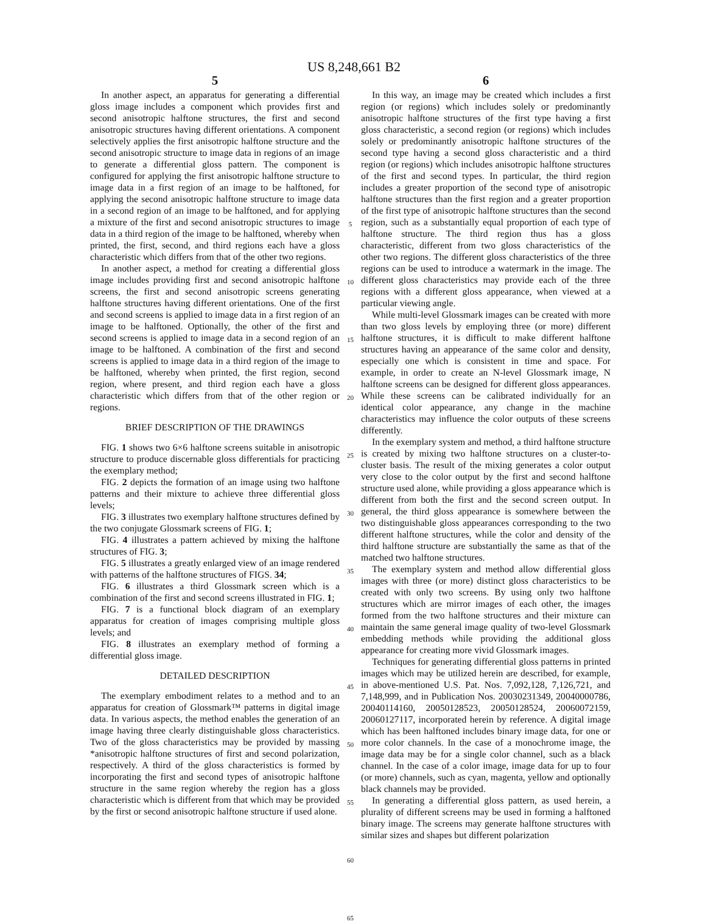US 8,248,661 B2
5
In another aspect, an apparatus for generating a differential gloss image includes a component which provides first and second anisotropic halftone structures, the first and second anisotropic structures having different orientations. A component selectively applies the first anisotropic halftone structure and the second anisotropic structure to image data in regions of an image to generate a differential gloss pattern. The component is configured for applying the first anisotropic halftone structure to image data in a first region of an image to be halftoned, for applying the second anisotropic halftone structure to image data in a second region of an image to be halftoned, and for applying a mixture of the first and second anisotropic structures to image data in a third region of the image to be halftoned, whereby when printed, the first, second, and third regions each have a gloss characteristic which differs from that of the other two regions.
In another aspect, a method for creating a differential gloss image includes providing first and second anisotropic halftone screens, the first and second anisotropic screens generating halftone structures having different orientations. One of the first and second screens is applied to image data in a first region of an image to be halftoned. Optionally, the other of the first and second screens is applied to image data in a second region of an image to be halftoned. A combination of the first and second screens is applied to image data in a third region of the image to be halftoned, whereby when printed, the first region, second region, where present, and third region each have a gloss characteristic which differs from that of the other region or regions.
BRIEF DESCRIPTION OF THE DRAWINGS
FIG. 1 shows two 6×6 halftone screens suitable in anisotropic structure to produce discernable gloss differentials for practicing the exemplary method;
FIG. 2 depicts the formation of an image using two halftone patterns and their mixture to achieve three differential gloss levels;
FIG. 3 illustrates two exemplary halftone structures defined by the two conjugate Glossmark screens of FIG. 1;
FIG. 4 illustrates a pattern achieved by mixing the halftone structures of FIG. 3;
FIG. 5 illustrates a greatly enlarged view of an image rendered with patterns of the halftone structures of FIGS. 34;
FIG. 6 illustrates a third Glossmark screen which is a combination of the first and second screens illustrated in FIG. 1;
FIG. 7 is a functional block diagram of an exemplary apparatus for creation of images comprising multiple gloss levels; and
FIG. 8 illustrates an exemplary method of forming a differential gloss image.
DETAILED DESCRIPTION
The exemplary embodiment relates to a method and to an apparatus for creation of Glossmark™ patterns in digital image data. In various aspects, the method enables the generation of an image having three clearly distinguishable gloss characteristics. Two of the gloss characteristics may be provided by massing *anisotropic halftone structures of first and second polarization, respectively. A third of the gloss characteristics is formed by incorporating the first and second types of anisotropic halftone structure in the same region whereby the region has a gloss characteristic which is different from that which may be provided by the first or second anisotropic halftone structure if used alone.
5
10
15
20
25
30
35
40
45
50
55
60
65
6
In this way, an image may be created which includes a first region (or regions) which includes solely or predominantly anisotropic halftone structures of the first type having a first gloss characteristic, a second region (or regions) which includes solely or predominantly anisotropic halftone structures of the second type having a second gloss characteristic and a third region (or regions) which includes anisotropic halftone structures of the first and second types. In particular, the third region includes a greater proportion of the second type of anisotropic halftone structures than the first region and a greater proportion of the first type of anisotropic halftone structures than the second region, such as a substantially equal proportion of each type of halftone structure. The third region thus has a gloss characteristic, different from two gloss characteristics of the other two regions. The different gloss characteristics of the three regions can be used to introduce a watermark in the image. The different gloss characteristics may provide each of the three regions with a different gloss appearance, when viewed at a particular viewing angle.
While multi-level Glossmark images can be created with more than two gloss levels by employing three (or more) different halftone structures, it is difficult to make different halftone structures having an appearance of the same color and density, especially one which is consistent in time and space. For example, in order to create an N-level Glossmark image, N halftone screens can be designed for different gloss appearances. While these screens can be calibrated individually for an identical color appearance, any change in the machine characteristics may influence the color outputs of these screens differently.
In the exemplary system and method, a third halftone structure is created by mixing two halftone structures on a cluster-to-cluster basis. The result of the mixing generates a color output very close to the color output by the first and second halftone structure used alone, while providing a gloss appearance which is different from both the first and the second screen output. In general, the third gloss appearance is somewhere between the two distinguishable gloss appearances corresponding to the two different halftone structures, while the color and density of the third halftone structure are substantially the same as that of the matched two halftone structures.
The exemplary system and method allow differential gloss images with three (or more) distinct gloss characteristics to be created with only two screens. By using only two halftone structures which are mirror images of each other, the images formed from the two halftone structures and their mixture can maintain the same general image quality of two-level Glossmark embedding methods while providing the additional gloss appearance for creating more vivid Glossmark images.
Techniques for generating differential gloss patterns in printed images which may be utilized herein are described, for example, in above-mentioned U.S. Pat. Nos. 7,092,128, 7,126,721, and 7,148,999, and in Publication Nos. 20030231349, 20040000786, 20040114160, 20050128523, 20050128524, 20060072159, 20060127117, incorporated herein by reference. A digital image which has been halftoned includes binary image data, for one or more color channels. In the case of a monochrome image, the image data may be for a single color channel, such as a black channel. In the case of a color image, image data for up to four (or more) channels, such as cyan, magenta, yellow and optionally black channels may be provided.
In generating a differential gloss pattern, as used herein, a plurality of different screens may be used in forming a halftoned binary image. The screens may generate halftone structures with similar sizes and shapes but different polarization